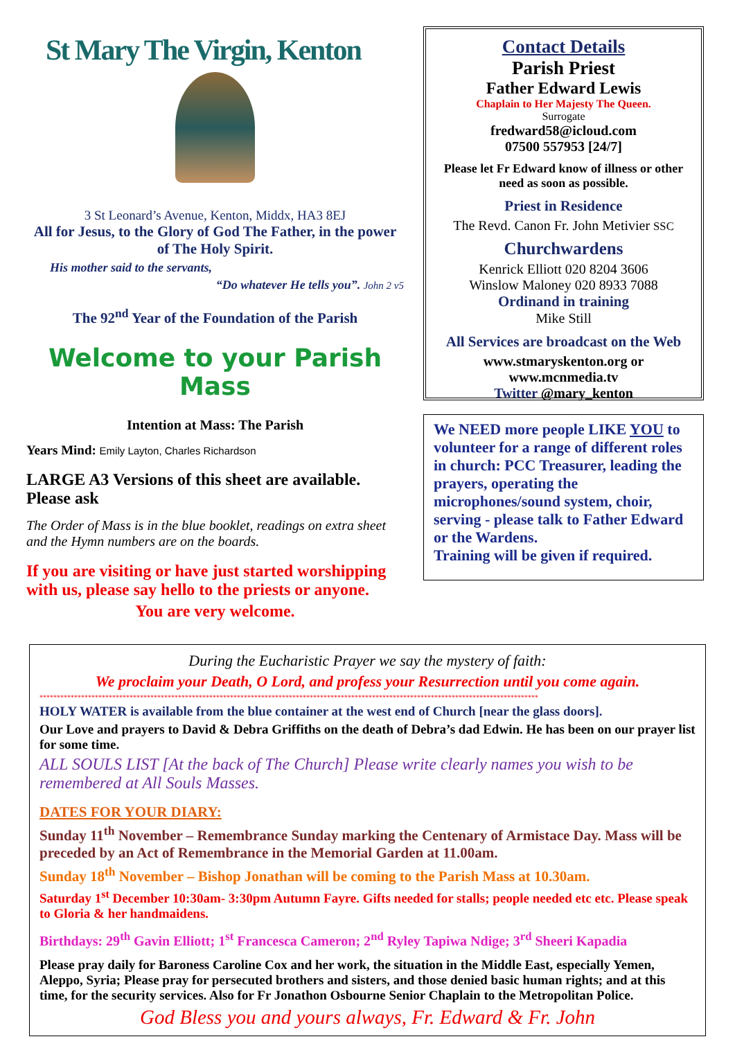St Mary The Virgin, Kenton
3 St Leonard’s Avenue, Kenton, Middx, HA3 8EJ
All for Jesus, to the Glory of God The Father, in the power of The Holy Spirit.
His mother said to the servants,
“Do whatever He tells you”. John 2 v5
The 92<sup>nd</sup> Year of the Foundation of the Parish
Welcome to your Parish Mass
Intention at Mass: The Parish
Years Mind: Emily Layton, Charles Richardson
LARGE A3 Versions of this sheet are available. Please ask
The Order of Mass is in the blue booklet, readings on extra sheet and the Hymn numbers are on the boards.
If you are visiting or have just started worshipping with us, please say hello to the priests or anyone.
You are very welcome.
Contact Details
Parish Priest
Father Edward Lewis
Chaplain to Her Majesty The Queen.
Surrogate
fredward58@icloud.com
07500 557953 [24/7]
Please let Fr Edward know of illness or other need as soon as possible.
Priest in Residence
The Revd. Canon Fr. John Metivier SSC
Churchwardens
Kenrick Elliott 020 8204 3606
Winslow Maloney 020 8933 7088
Ordinand in training
Mike Still
All Services are broadcast on the Web
www.stmaryskenton.org or
www.mcnmedia.tv
Twitter @mary_kenton
We NEED more people LIKE YOU to volunteer for a range of different roles in church: PCC Treasurer, leading the prayers, operating the microphones/sound system, choir, serving - please talk to Father Edward or the Wardens.
Training will be given if required.
During the Eucharistic Prayer we say the mystery of faith:
We proclaim your Death, O Lord, and profess your Resurrection until you come again.
************************************************************************************************************************************************
HOLY WATER is available from the blue container at the west end of Church [near the glass doors].
Our Love and prayers to David & Debra Griffiths on the death of Debra’s dad Edwin. He has been on our prayer list for some time.
ALL SOULS LIST [At the back of The Church] Please write clearly names you wish to be remembered at All Souls Masses.
DATES FOR YOUR DIARY:
Sunday 11<sup>th</sup> November – Remembrance Sunday marking the Centenary of Armistace Day. Mass will be preceded by an Act of Remembrance in the Memorial Garden at 11.00am.
Sunday 18<sup>th</sup> November – Bishop Jonathan will be coming to the Parish Mass at 10.30am.
Saturday 1<sup>st</sup> December 10:30am- 3:30pm Autumn Fayre. Gifts needed for stalls; people needed etc etc. Please speak to Gloria & her handmaidens.
Birthdays: 29<sup>th</sup> Gavin Elliott; 1<sup>st</sup> Francesca Cameron; 2<sup>nd</sup> Ryley Tapiwa Ndige; 3<sup>rd</sup> Sheeri Kapadia
Please pray daily for Baroness Caroline Cox and her work, the situation in the Middle East, especially Yemen, Aleppo, Syria; Please pray for persecuted brothers and sisters, and those denied basic human rights; and at this time, for the security services. Also for Fr Jonathon Osbourne Senior Chaplain to the Metropolitan Police.
God Bless you and yours always, Fr. Edward & Fr. John